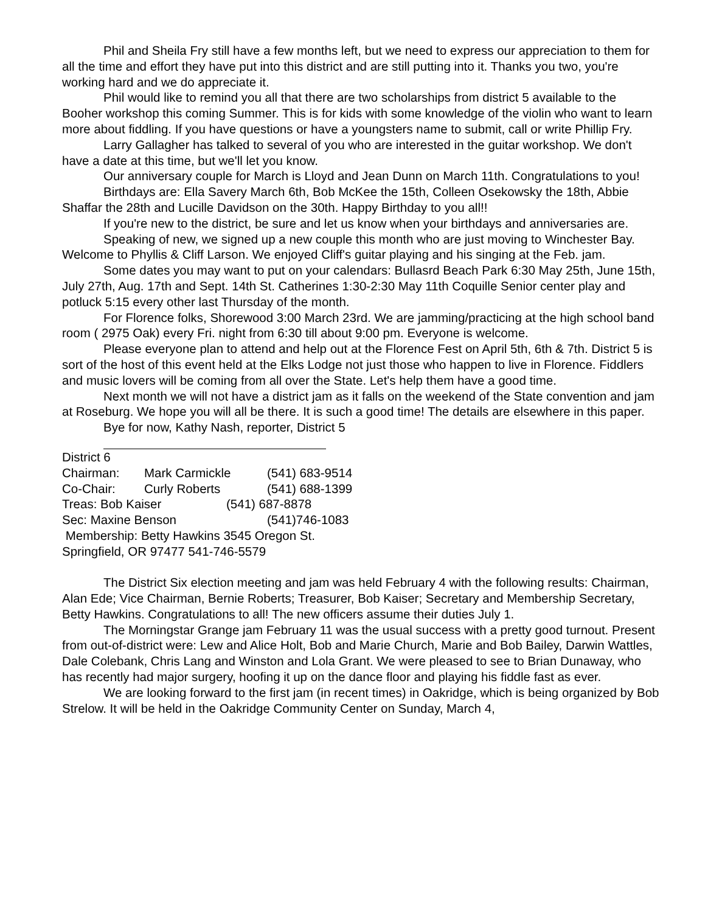Phil and Sheila Fry still have a few months left, but we need to express our appreciation to them for all the time and effort they have put into this district and are still putting into it. Thanks you two, you're working hard and we do appreciate it.
Phil would like to remind you all that there are two scholarships from district 5 available to the Booher workshop this coming Summer. This is for kids with some knowledge of the violin who want to learn more about fiddling. If you have questions or have a youngsters name to submit, call or write Phillip Fry.
Larry Gallagher has talked to several of you who are interested in the guitar workshop. We don't have a date at this time, but we'll let you know.
Our anniversary couple for March is Lloyd and Jean Dunn on March 11th. Congratulations to you!
Birthdays are: Ella Savery March 6th, Bob McKee the 15th, Colleen Osekowsky the 18th, Abbie Shaffar the 28th and Lucille Davidson on the 30th. Happy Birthday to you all!!
If you're new to the district, be sure and let us know when your birthdays and anniversaries are.
Speaking of new, we signed up a new couple this month who are just moving to Winchester Bay. Welcome to Phyllis & Cliff Larson. We enjoyed Cliff's guitar playing and his singing at the Feb. jam.
Some dates you may want to put on your calendars: Bullasrd Beach Park 6:30 May 25th, June 15th, July 27th, Aug. 17th and Sept. 14th St. Catherines 1:30-2:30 May 11th Coquille Senior center play and potluck 5:15 every other last Thursday of the month.
For Florence folks, Shorewood 3:00 March 23rd. We are jamming/practicing at the high school band room ( 2975 Oak) every Fri. night from 6:30 till about 9:00 pm. Everyone is welcome.
Please everyone plan to attend and help out at the Florence Fest on April 5th, 6th & 7th. District 5 is sort of the host of this event held at the Elks Lodge not just those who happen to live in Florence. Fiddlers and music lovers will be coming from all over the State. Let's help them have a good time.
Next month we will not have a district jam as it falls on the weekend of the State convention and jam at Roseburg. We hope you will all be there. It is such a good time! The details are elsewhere in this paper.
Bye for now, Kathy Nash, reporter, District 5
District 6
Chairman: Mark Carmickle (541) 683-9514
Co-Chair: Curly Roberts (541) 688-1399
Treas: Bob Kaiser (541) 687-8878
Sec: Maxine Benson (541)746-1083
Membership: Betty Hawkins 3545 Oregon St.
Springfield, OR 97477 541-746-5579
The District Six election meeting and jam was held February 4 with the following results: Chairman, Alan Ede; Vice Chairman, Bernie Roberts; Treasurer, Bob Kaiser; Secretary and Membership Secretary, Betty Hawkins. Congratulations to all! The new officers assume their duties July 1.
The Morningstar Grange jam February 11 was the usual success with a pretty good turnout. Present from out-of-district were: Lew and Alice Holt, Bob and Marie Church, Marie and Bob Bailey, Darwin Wattles, Dale Colebank, Chris Lang and Winston and Lola Grant. We were pleased to see to Brian Dunaway, who has recently had major surgery, hoofing it up on the dance floor and playing his fiddle fast as ever.
We are looking forward to the first jam (in recent times) in Oakridge, which is being organized by Bob Strelow. It will be held in the Oakridge Community Center on Sunday, March 4,